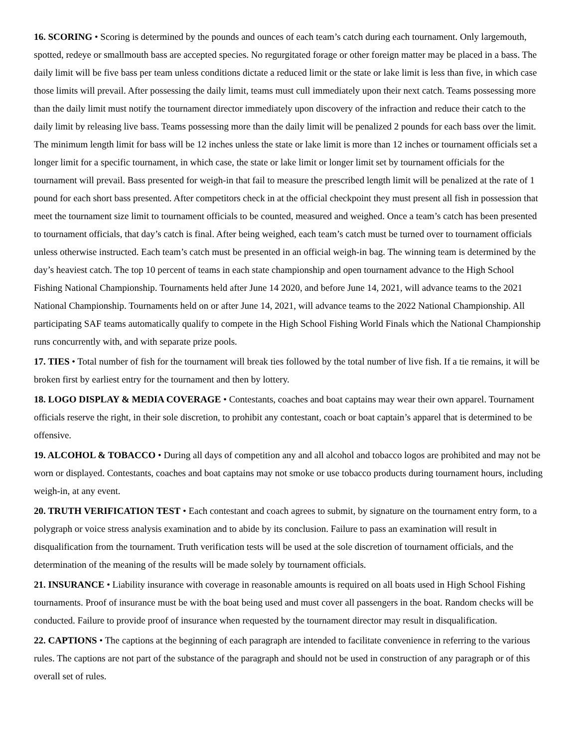16. SCORING • Scoring is determined by the pounds and ounces of each team’s catch during each tournament. Only largemouth, spotted, redeye or smallmouth bass are accepted species. No regurgitated forage or other foreign matter may be placed in a bass. The daily limit will be five bass per team unless conditions dictate a reduced limit or the state or lake limit is less than five, in which case those limits will prevail. After possessing the daily limit, teams must cull immediately upon their next catch. Teams possessing more than the daily limit must notify the tournament director immediately upon discovery of the infraction and reduce their catch to the daily limit by releasing live bass. Teams possessing more than the daily limit will be penalized 2 pounds for each bass over the limit. The minimum length limit for bass will be 12 inches unless the state or lake limit is more than 12 inches or tournament officials set a longer limit for a specific tournament, in which case, the state or lake limit or longer limit set by tournament officials for the tournament will prevail. Bass presented for weigh-in that fail to measure the prescribed length limit will be penalized at the rate of 1 pound for each short bass presented. After competitors check in at the official checkpoint they must present all fish in possession that meet the tournament size limit to tournament officials to be counted, measured and weighed. Once a team’s catch has been presented to tournament officials, that day’s catch is final. After being weighed, each team’s catch must be turned over to tournament officials unless otherwise instructed. Each team’s catch must be presented in an official weigh-in bag. The winning team is determined by the day’s heaviest catch. The top 10 percent of teams in each state championship and open tournament advance to the High School Fishing National Championship. Tournaments held after June 14 2020, and before June 14, 2021, will advance teams to the 2021 National Championship. Tournaments held on or after June 14, 2021, will advance teams to the 2022 National Championship. All participating SAF teams automatically qualify to compete in the High School Fishing World Finals which the National Championship runs concurrently with, and with separate prize pools.
17. TIES • Total number of fish for the tournament will break ties followed by the total number of live fish. If a tie remains, it will be broken first by earliest entry for the tournament and then by lottery.
18. LOGO DISPLAY & MEDIA COVERAGE • Contestants, coaches and boat captains may wear their own apparel. Tournament officials reserve the right, in their sole discretion, to prohibit any contestant, coach or boat captain’s apparel that is determined to be offensive.
19. ALCOHOL & TOBACCO • During all days of competition any and all alcohol and tobacco logos are prohibited and may not be worn or displayed. Contestants, coaches and boat captains may not smoke or use tobacco products during tournament hours, including weigh-in, at any event.
20. TRUTH VERIFICATION TEST • Each contestant and coach agrees to submit, by signature on the tournament entry form, to a polygraph or voice stress analysis examination and to abide by its conclusion. Failure to pass an examination will result in disqualification from the tournament. Truth verification tests will be used at the sole discretion of tournament officials, and the determination of the meaning of the results will be made solely by tournament officials.
21. INSURANCE • Liability insurance with coverage in reasonable amounts is required on all boats used in High School Fishing tournaments. Proof of insurance must be with the boat being used and must cover all passengers in the boat. Random checks will be conducted. Failure to provide proof of insurance when requested by the tournament director may result in disqualification.
22. CAPTIONS • The captions at the beginning of each paragraph are intended to facilitate convenience in referring to the various rules. The captions are not part of the substance of the paragraph and should not be used in construction of any paragraph or of this overall set of rules.